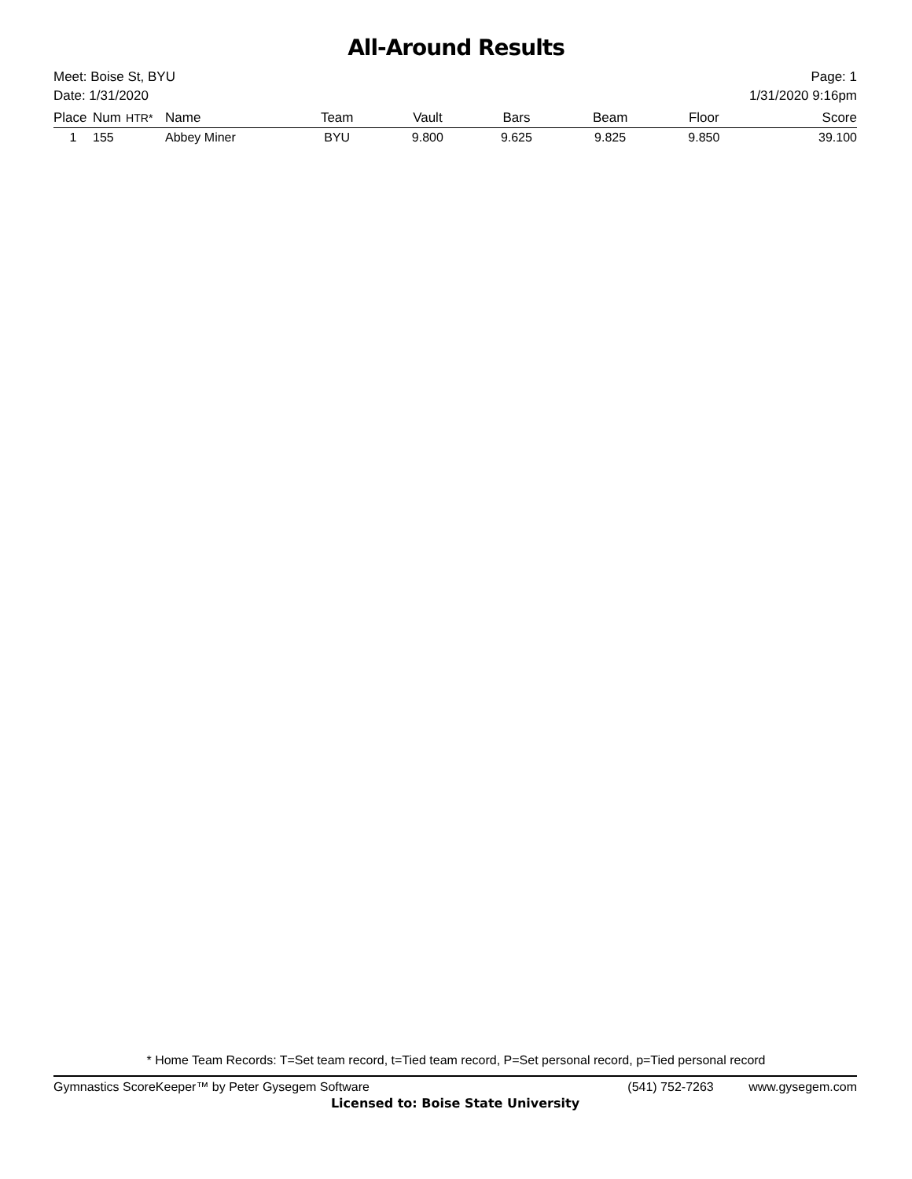All-Around Results
Meet: Boise St, BYU
Date: 1/31/2020
Page: 1
1/31/2020 9:16pm
| Place | Num | HTR* | Name | Team | Vault | Bars | Beam | Floor | Score |
| --- | --- | --- | --- | --- | --- | --- | --- | --- | --- |
| 1 | 155 | | Abbey Miner | BYU | 9.800 | 9.625 | 9.825 | 9.850 | 39.100 |
* Home Team Records: T=Set team record, t=Tied team record, P=Set personal record, p=Tied personal record
Gymnastics ScoreKeeper™ by Peter Gysegem Software (541) 752-7263 www.gysegem.com
Licensed to: Boise State University